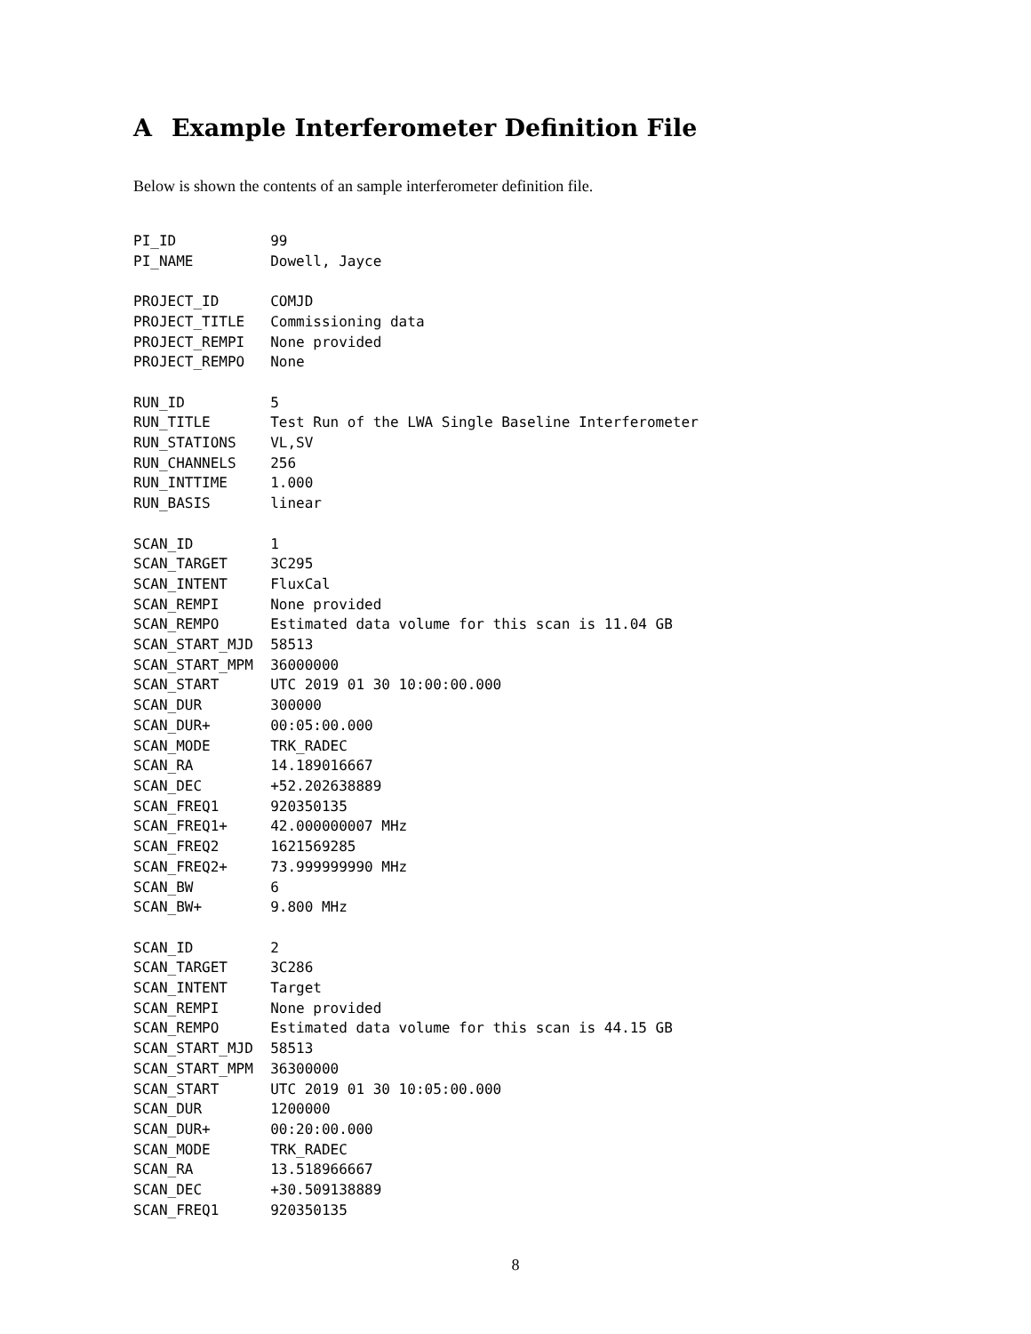A Example Interferometer Definition File
Below is shown the contents of an sample interferometer definition file.
PI_ID           99
PI_NAME         Dowell, Jayce

PROJECT_ID      COMJD
PROJECT_TITLE   Commissioning data
PROJECT_REMPI   None provided
PROJECT_REMPO   None

RUN_ID          5
RUN_TITLE       Test Run of the LWA Single Baseline Interferometer
RUN_STATIONS    VL,SV
RUN_CHANNELS    256
RUN_INTTIME     1.000
RUN_BASIS       linear

SCAN_ID         1
SCAN_TARGET     3C295
SCAN_INTENT     FluxCal
SCAN_REMPI      None provided
SCAN_REMPO      Estimated data volume for this scan is 11.04 GB
SCAN_START_MJD  58513
SCAN_START_MPM  36000000
SCAN_START      UTC 2019 01 30 10:00:00.000
SCAN_DUR        300000
SCAN_DUR+       00:05:00.000
SCAN_MODE       TRK_RADEC
SCAN_RA         14.189016667
SCAN_DEC        +52.202638889
SCAN_FREQ1      920350135
SCAN_FREQ1+     42.000000007 MHz
SCAN_FREQ2      1621569285
SCAN_FREQ2+     73.999999990 MHz
SCAN_BW         6
SCAN_BW+        9.800 MHz

SCAN_ID         2
SCAN_TARGET     3C286
SCAN_INTENT     Target
SCAN_REMPI      None provided
SCAN_REMPO      Estimated data volume for this scan is 44.15 GB
SCAN_START_MJD  58513
SCAN_START_MPM  36300000
SCAN_START      UTC 2019 01 30 10:05:00.000
SCAN_DUR        1200000
SCAN_DUR+       00:20:00.000
SCAN_MODE       TRK_RADEC
SCAN_RA         13.518966667
SCAN_DEC        +30.509138889
SCAN_FREQ1      920350135
8